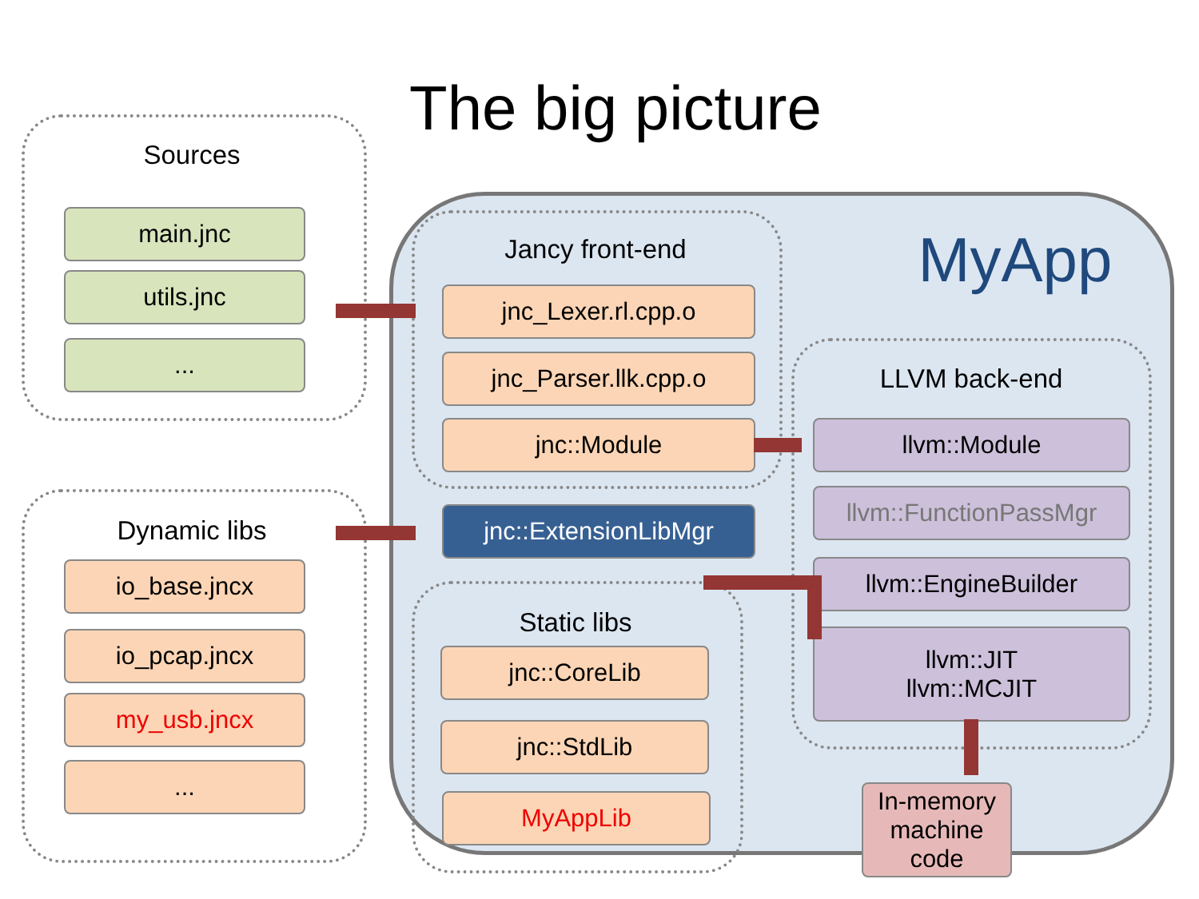The big picture
MyApp
Sources
main.jnc
utils.jnc
...
Dynamic libs
io_base.jncx
io_pcap.jncx
my_usb.jncx
...
Jancy front-end
jnc_Lexer.rl.cpp.o
jnc_Parser.llk.cpp.o
jnc::Module
jnc::ExtensionLibMgr
Static libs
jnc::CoreLib
jnc::StdLib
MyAppLib
LLVM back-end
llvm::Module
llvm::FunctionPassMgr
llvm::EngineBuilder
llvm::JIT
llvm::MCJIT
In-memory
machine code